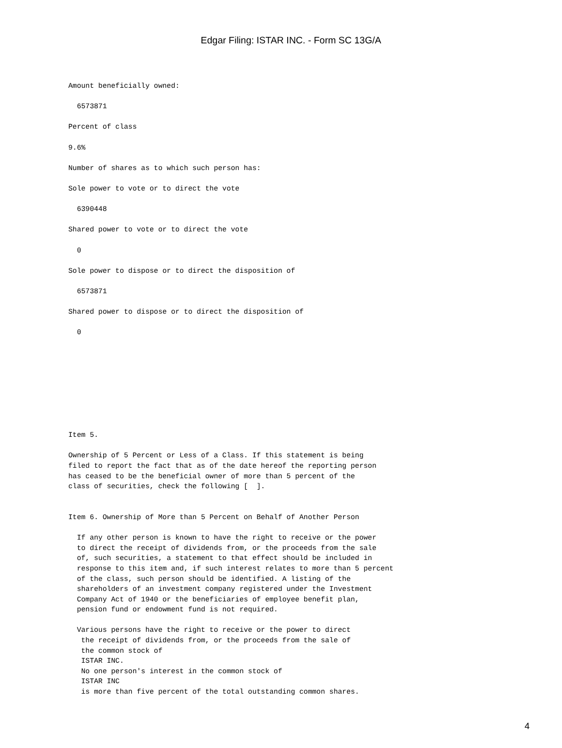Edgar Filing: ISTAR INC. - Form SC 13G/A
Amount beneficially owned:

  6573871

Percent of class

9.6%

Number of shares as to which such person has:

Sole power to vote or to direct the vote

  6390448

Shared power to vote or to direct the vote

  0

Sole power to dispose or to direct the disposition of

  6573871

Shared power to dispose or to direct the disposition of

  0









Item 5.

Ownership of 5 Percent or Less of a Class. If this statement is being
filed to report the fact that as of the date hereof the reporting person
has ceased to be the beneficial owner of more than 5 percent of the
class of securities, check the following [  ].


Item 6. Ownership of More than 5 Percent on Behalf of Another Person

  If any other person is known to have the right to receive or the power
  to direct the receipt of dividends from, or the proceeds from the sale
  of, such securities, a statement to that effect should be included in
  response to this item and, if such interest relates to more than 5 percent
  of the class, such person should be identified. A listing of the
  shareholders of an investment company registered under the Investment
  Company Act of 1940 or the beneficiaries of employee benefit plan,
  pension fund or endowment fund is not required.

  Various persons have the right to receive or the power to direct
   the receipt of dividends from, or the proceeds from the sale of
   the common stock of
   ISTAR INC.
   No one person's interest in the common stock of
   ISTAR INC
   is more than five percent of the total outstanding common shares.
4